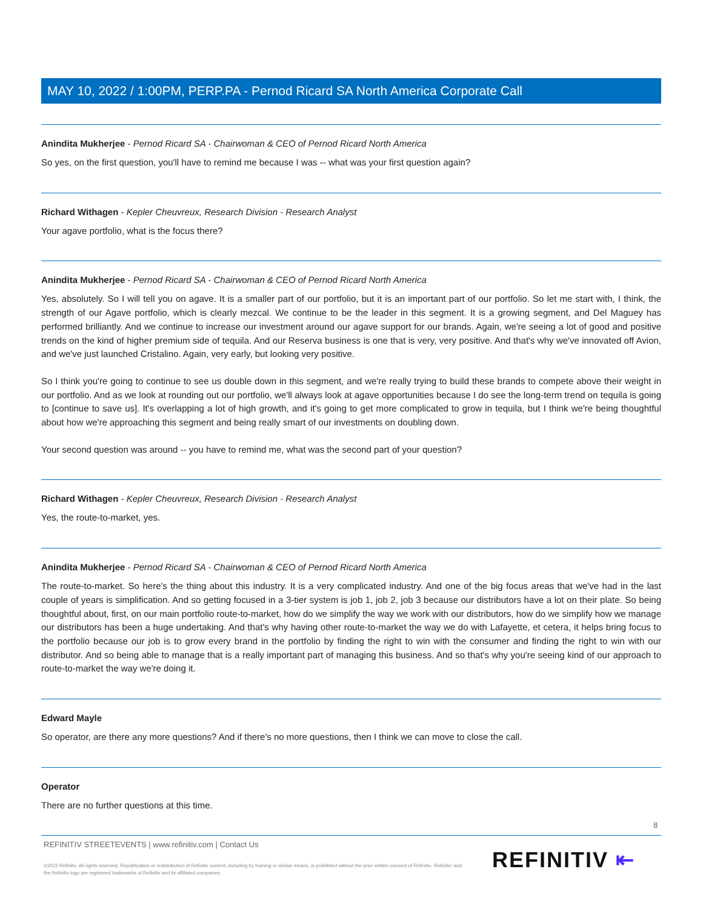MAY 10, 2022 / 1:00PM, PERP.PA - Pernod Ricard SA North America Corporate Call
Anindita Mukherjee - Pernod Ricard SA - Chairwoman & CEO of Pernod Ricard North America
So yes, on the first question, you'll have to remind me because I was -- what was your first question again?
Richard Withagen - Kepler Cheuvreux, Research Division - Research Analyst
Your agave portfolio, what is the focus there?
Anindita Mukherjee - Pernod Ricard SA - Chairwoman & CEO of Pernod Ricard North America
Yes, absolutely. So I will tell you on agave. It is a smaller part of our portfolio, but it is an important part of our portfolio. So let me start with, I think, the strength of our Agave portfolio, which is clearly mezcal. We continue to be the leader in this segment. It is a growing segment, and Del Maguey has performed brilliantly. And we continue to increase our investment around our agave support for our brands. Again, we're seeing a lot of good and positive trends on the kind of higher premium side of tequila. And our Reserva business is one that is very, very positive. And that's why we've innovated off Avion, and we've just launched Cristalino. Again, very early, but looking very positive.
So I think you're going to continue to see us double down in this segment, and we're really trying to build these brands to compete above their weight in our portfolio. And as we look at rounding out our portfolio, we'll always look at agave opportunities because I do see the long-term trend on tequila is going to [continue to save us]. It's overlapping a lot of high growth, and it's going to get more complicated to grow in tequila, but I think we're being thoughtful about how we're approaching this segment and being really smart of our investments on doubling down.
Your second question was around -- you have to remind me, what was the second part of your question?
Richard Withagen - Kepler Cheuvreux, Research Division - Research Analyst
Yes, the route-to-market, yes.
Anindita Mukherjee - Pernod Ricard SA - Chairwoman & CEO of Pernod Ricard North America
The route-to-market. So here's the thing about this industry. It is a very complicated industry. And one of the big focus areas that we've had in the last couple of years is simplification. And so getting focused in a 3-tier system is job 1, job 2, job 3 because our distributors have a lot on their plate. So being thoughtful about, first, on our main portfolio route-to-market, how do we simplify the way we work with our distributors, how do we simplify how we manage our distributors has been a huge undertaking. And that's why having other route-to-market the way we do with Lafayette, et cetera, it helps bring focus to the portfolio because our job is to grow every brand in the portfolio by finding the right to win with the consumer and finding the right to win with our distributor. And so being able to manage that is a really important part of managing this business. And so that's why you're seeing kind of our approach to route-to-market the way we're doing it.
Edward Mayle
So operator, are there any more questions? And if there's no more questions, then I think we can move to close the call.
Operator
There are no further questions at this time.
8
REFINITIV STREETEVENTS | www.refinitiv.com | Contact Us
©2022 Refinitiv. All rights reserved. Republication or redistribution of Refinitiv content, including by framing or similar means, is prohibited without the prior written consent of Refinitiv. 'Refinitiv' and the Refinitiv logo are registered trademarks of Refinitiv and its affiliated companies.
REFINITIV ⇤